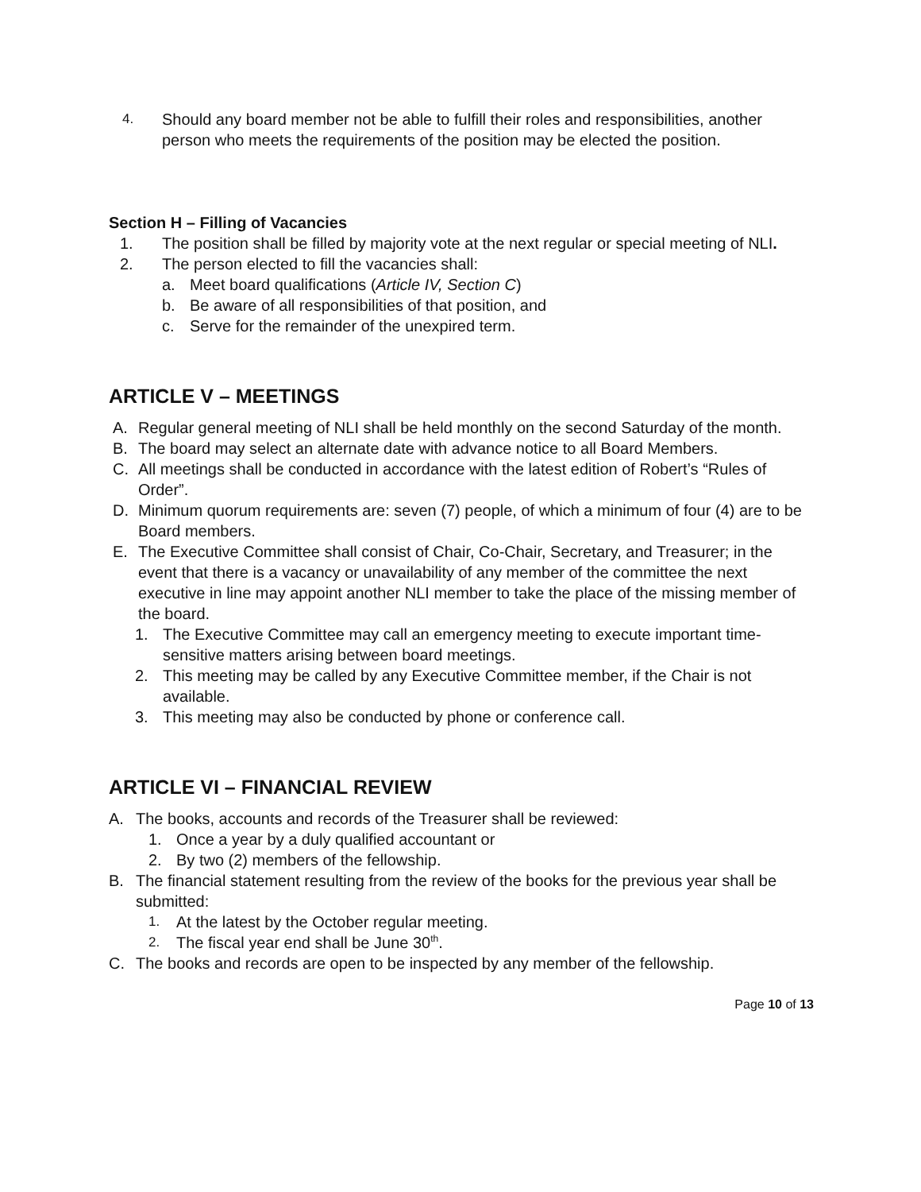4. Should any board member not be able to fulfill their roles and responsibilities, another person who meets the requirements of the position may be elected the position.
Section H – Filling of Vacancies
1. The position shall be filled by majority vote at the next regular or special meeting of NLI.
2. The person elected to fill the vacancies shall:
a. Meet board qualifications (Article IV, Section C)
b. Be aware of all responsibilities of that position, and
c. Serve for the remainder of the unexpired term.
ARTICLE V – MEETINGS
A. Regular general meeting of NLI shall be held monthly on the second Saturday of the month.
B. The board may select an alternate date with advance notice to all Board Members.
C. All meetings shall be conducted in accordance with the latest edition of Robert’s “Rules of Order”.
D. Minimum quorum requirements are: seven (7) people, of which a minimum of four (4) are to be Board members.
E. The Executive Committee shall consist of Chair, Co-Chair, Secretary, and Treasurer; in the event that there is a vacancy or unavailability of any member of the committee the next executive in line may appoint another NLI member to take the place of the missing member of the board.
1. The Executive Committee may call an emergency meeting to execute important time-sensitive matters arising between board meetings.
2. This meeting may be called by any Executive Committee member, if the Chair is not available.
3. This meeting may also be conducted by phone or conference call.
ARTICLE VI – FINANCIAL REVIEW
A. The books, accounts and records of the Treasurer shall be reviewed:
1. Once a year by a duly qualified accountant or
2. By two (2) members of the fellowship.
B. The financial statement resulting from the review of the books for the previous year shall be submitted:
1. At the latest by the October regular meeting.
2. The fiscal year end shall be June 30<sup>th</sup>.
C. The books and records are open to be inspected by any member of the fellowship.
Page 10 of 13